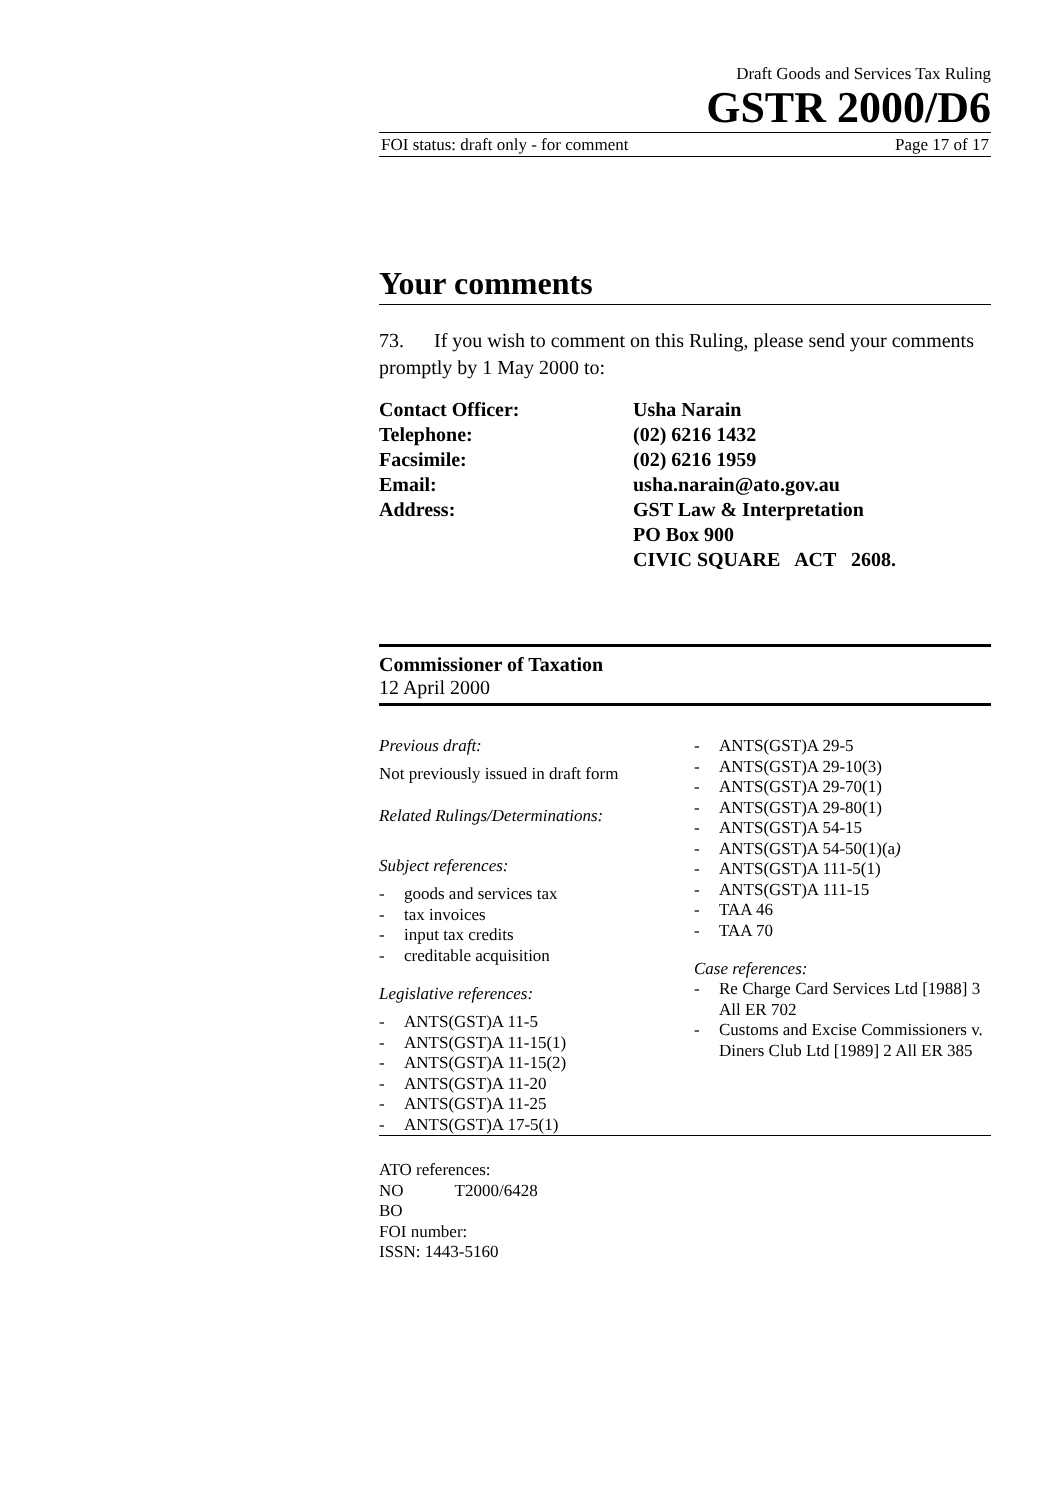Draft Goods and Services Tax Ruling
GSTR 2000/D6
FOI status: draft only - for comment Page 17 of 17
Your comments
73. If you wish to comment on this Ruling, please send your comments promptly by 1 May 2000 to:
| Contact Officer: | Usha Narain |
| Telephone: | (02) 6216 1432 |
| Facsimile: | (02) 6216 1959 |
| Email: | usha.narain@ato.gov.au |
| Address: | GST Law & Interpretation PO Box 900 CIVIC SQUARE ACT 2608. |
Commissioner of Taxation
12 April 2000
Previous draft:
Not previously issued in draft form
Related Rulings/Determinations:
Subject references:
- goods and services tax
- tax invoices
- input tax credits
- creditable acquisition
Legislative references:
- ANTS(GST)A 11-5
- ANTS(GST)A 11-15(1)
- ANTS(GST)A 11-15(2)
- ANTS(GST)A 11-20
- ANTS(GST)A 11-25
- ANTS(GST)A 17-5(1)
- ANTS(GST)A 29-5
- ANTS(GST)A 29-10(3)
- ANTS(GST)A 29-70(1)
- ANTS(GST)A 29-80(1)
- ANTS(GST)A 54-15
- ANTS(GST)A 54-50(1)(a)
- ANTS(GST)A 111-5(1)
- ANTS(GST)A 111-15
- TAA 46
- TAA 70
Case references:
- Re Charge Card Services Ltd [1988] 3 All ER 702
- Customs and Excise Commissioners v. Diners Club Ltd [1989] 2 All ER 385
ATO references:
NO T2000/6428
BO
FOI number:
ISSN: 1443-5160